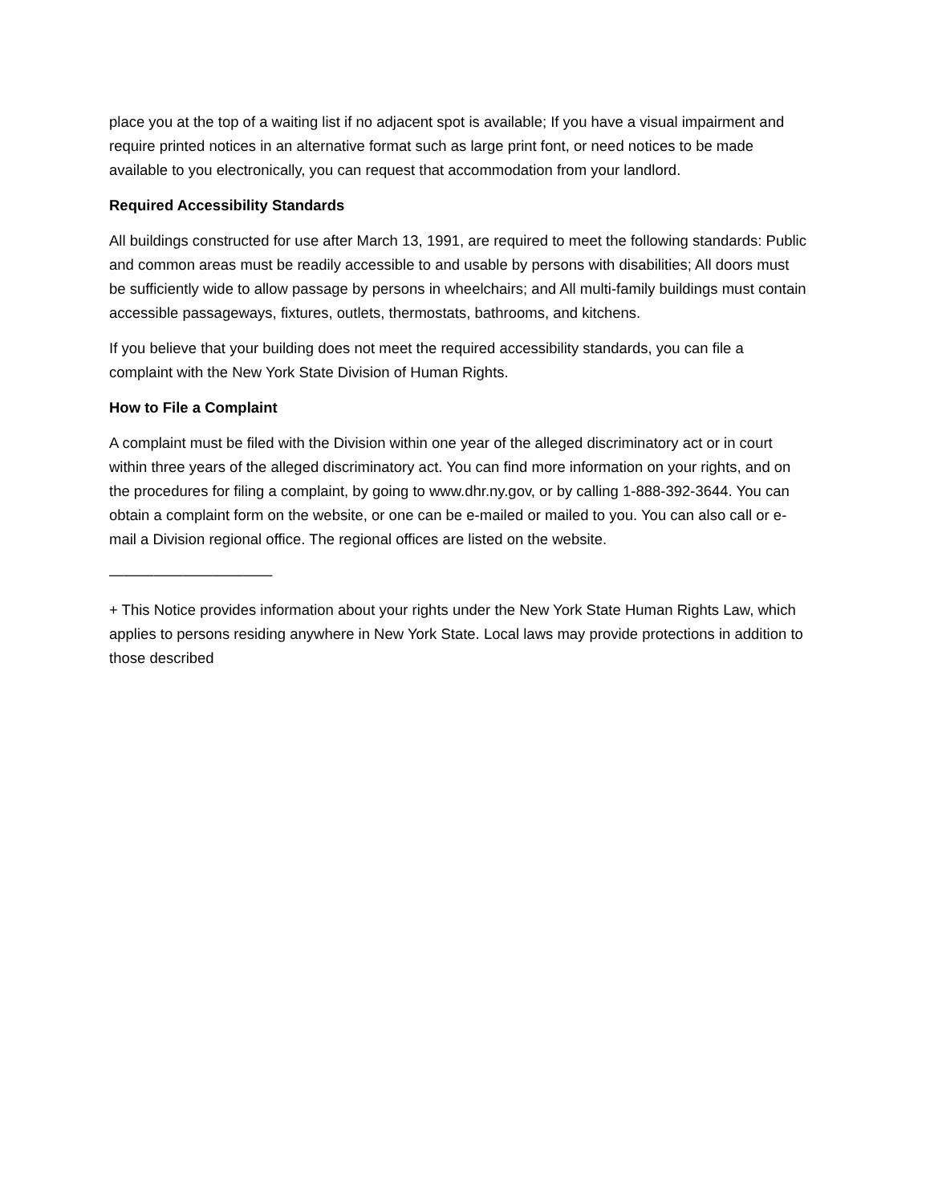place you at the top of a waiting list if no adjacent spot is available; If you have a visual impairment and require printed notices in an alternative format such as large print font, or need notices to be made available to you electronically, you can request that accommodation from your landlord.
Required Accessibility Standards
All buildings constructed for use after March 13, 1991, are required to meet the following standards: Public and common areas must be readily accessible to and usable by persons with disabilities; All doors must be sufficiently wide to allow passage by persons in wheelchairs; and All multi-family buildings must contain accessible passageways, fixtures, outlets, thermostats, bathrooms, and kitchens.
If you believe that your building does not meet the required accessibility standards, you can file a complaint with the New York State Division of Human Rights.
How to File a Complaint
A complaint must be filed with the Division within one year of the alleged discriminatory act or in court within three years of the alleged discriminatory act. You can find more information on your rights, and on the procedures for filing a complaint, by going to www.dhr.ny.gov, or by calling 1-888-392-3644. You can obtain a complaint form on the website, or one can be e-mailed or mailed to you. You can also call or e-mail a Division regional office. The regional offices are listed on the website.
———————————
+ This Notice provides information about your rights under the New York State Human Rights Law, which applies to persons residing anywhere in New York State. Local laws may provide protections in addition to those described